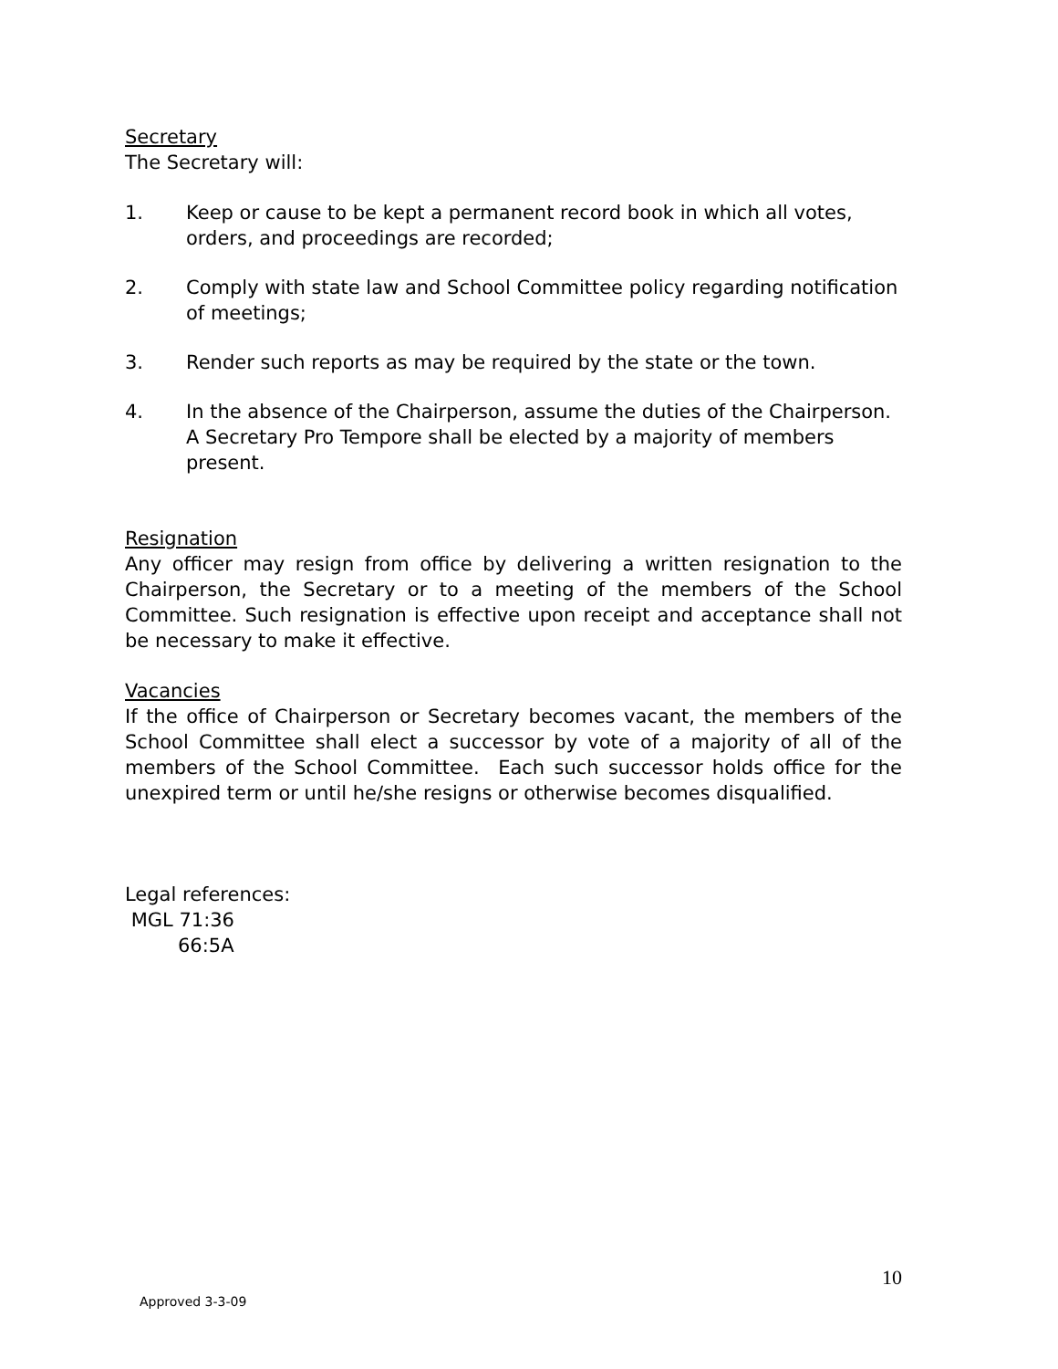Secretary
The Secretary will:
1. Keep or cause to be kept a permanent record book in which all votes, orders, and proceedings are recorded;
2. Comply with state law and School Committee policy regarding notification of meetings;
3. Render such reports as may be required by the state or the town.
4. In the absence of the Chairperson, assume the duties of the Chairperson.
A Secretary Pro Tempore shall be elected by a majority of members present.
Resignation
Any officer may resign from office by delivering a written resignation to the Chairperson, the Secretary or to a meeting of the members of the School Committee. Such resignation is effective upon receipt and acceptance shall not be necessary to make it effective.
Vacancies
If the office of Chairperson or Secretary becomes vacant, the members of the School Committee shall elect a successor by vote of a majority of all of the members of the School Committee. Each such successor holds office for the unexpired term or until he/she resigns or otherwise becomes disqualified.
Legal references:
MGL 71:36
66:5A
10
Approved 3-3-09